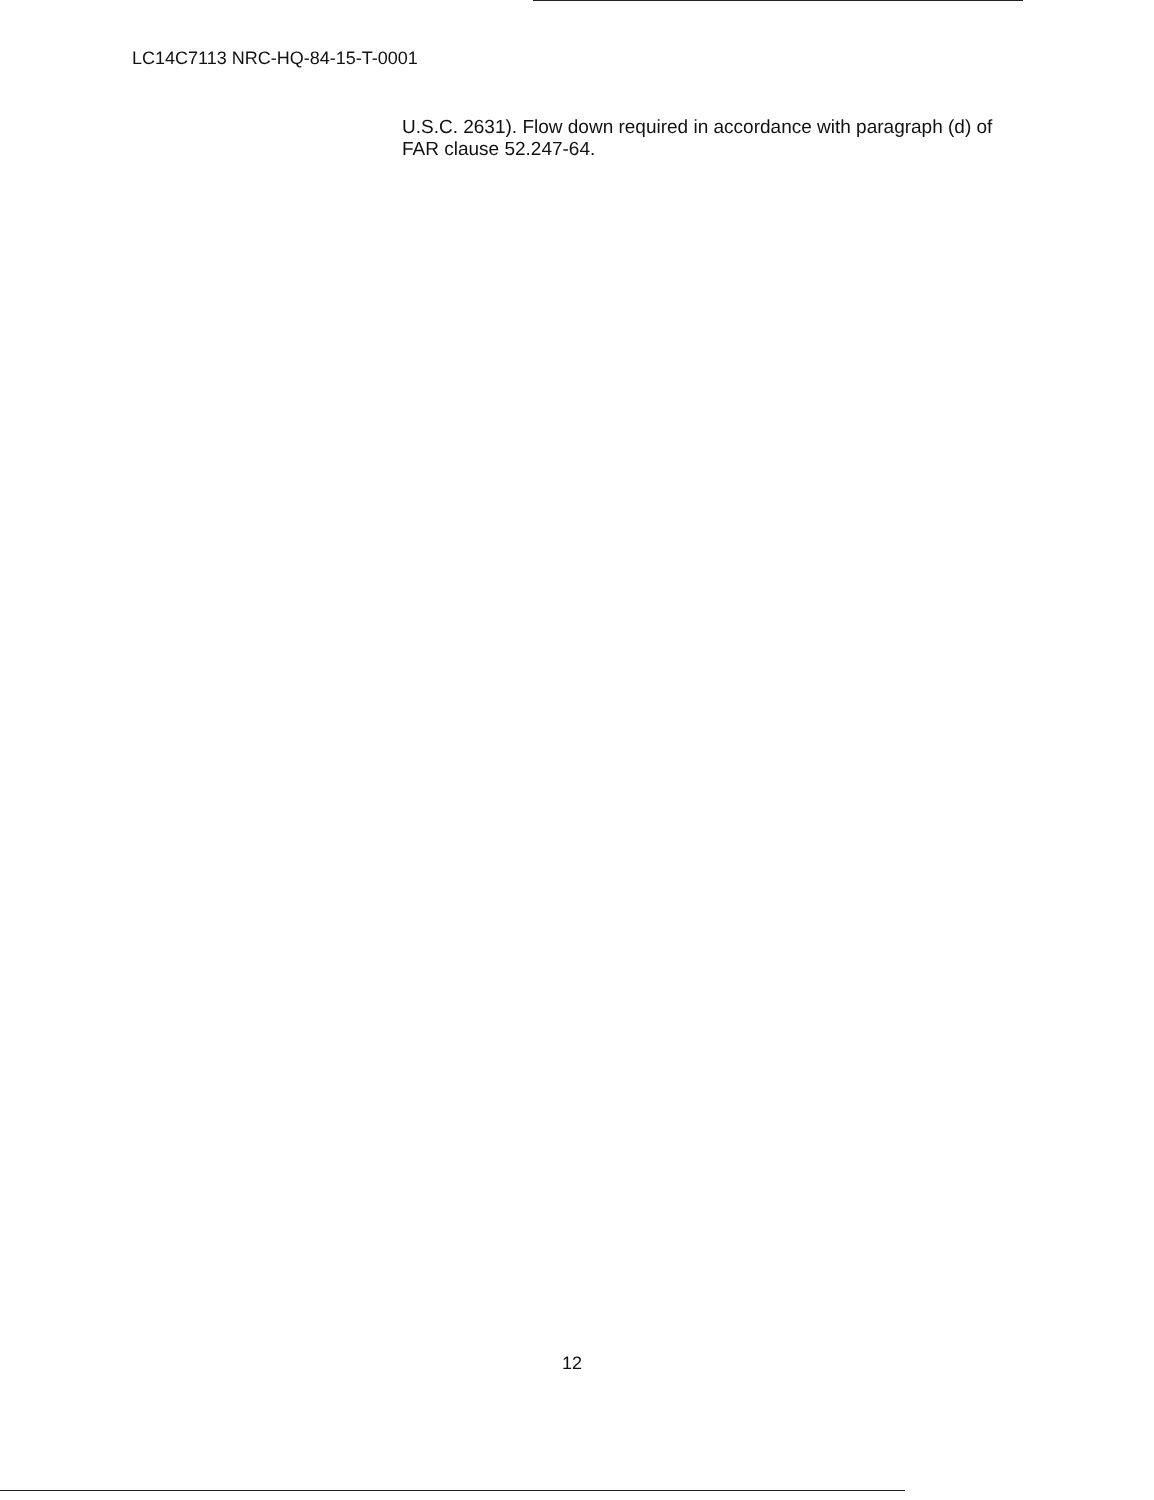LC14C7113 NRC-HQ-84-15-T-0001
U.S.C. 2631). Flow down required in accordance with paragraph (d) of FAR clause 52.247-64.
12